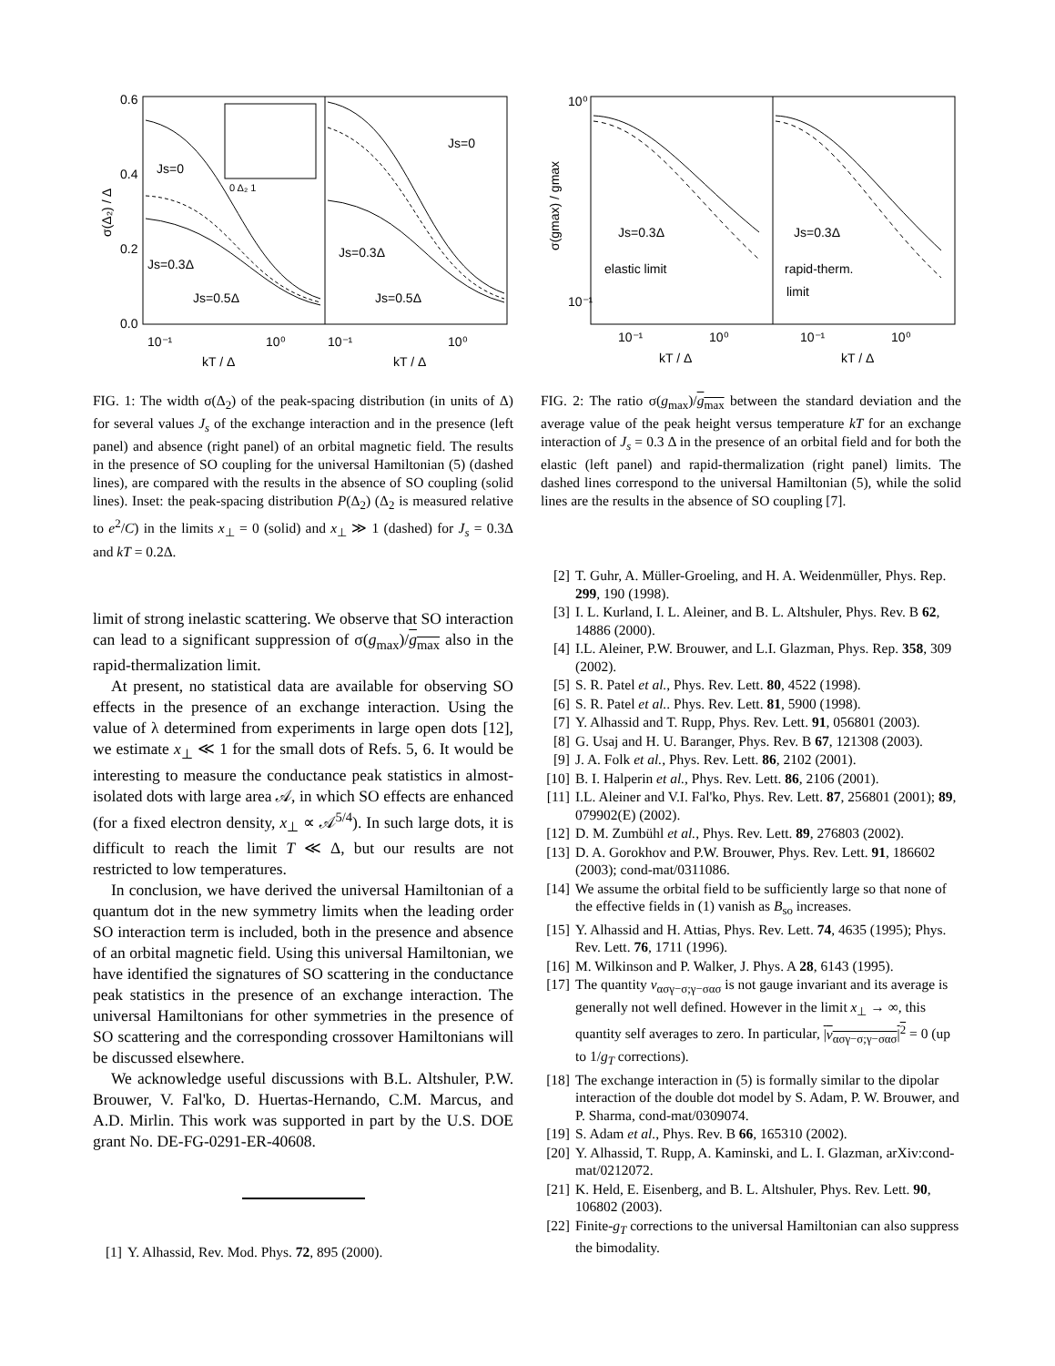0.6
0.4
0.2
0.0
10⁻¹
10⁰
10⁻¹
10⁰
kT / Δ
kT / Δ
σ(Δ₂) / Δ
Js=0
Js=0.3Δ
Js=0.5Δ
Js=0
Js=0.3Δ
Js=0.5Δ
0 Δ₂ 1
FIG. 1: The width σ(Δ<sub>2</sub>) of the peak-spacing distribution (in units of Δ) for several values J<sub>s</sub> of the exchange interaction and in the presence (left panel) and absence (right panel) of an orbital magnetic field. The results in the presence of SO coupling for the universal Hamiltonian (5) (dashed lines), are compared with the results in the absence of SO coupling (solid lines). Inset: the peak-spacing distribution P(Δ<sub>2</sub>) (Δ<sub>2</sub> is measured relative to e<sup>2</sup>/C) in the limits x<sub>⊥</sub> = 0 (solid) and x<sub>⊥</sub> ≫ 1 (dashed) for J<sub>s</sub> = 0.3Δ and kT = 0.2Δ.
limit of strong inelastic scattering. We observe that SO interaction can lead to a significant suppression of σ(g<sub>max</sub>)/g<sub>max</sub> also in the rapid-thermalization limit.
At present, no statistical data are available for observing SO effects in the presence of an exchange interaction. Using the value of λ determined from experiments in large open dots [12], we estimate x<sub>⊥</sub> ≪ 1 for the small dots of Refs. 5, 6. It would be interesting to measure the conductance peak statistics in almost-isolated dots with large area 𝒜, in which SO effects are enhanced (for a fixed electron density, x<sub>⊥</sub> ∝ 𝒜<sup>5/4</sup>). In such large dots, it is difficult to reach the limit T ≪ Δ, but our results are not restricted to low temperatures.
In conclusion, we have derived the universal Hamiltonian of a quantum dot in the new symmetry limits when the leading order SO interaction term is included, both in the presence and absence of an orbital magnetic field. Using this universal Hamiltonian, we have identified the signatures of SO scattering in the conductance peak statistics in the presence of an exchange interaction. The universal Hamiltonians for other symmetries in the presence of SO scattering and the corresponding crossover Hamiltonians will be discussed elsewhere.
We acknowledge useful discussions with B.L. Altshuler, P.W. Brouwer, V. Fal'ko, D. Huertas-Hernando, C.M. Marcus, and A.D. Mirlin. This work was supported in part by the U.S. DOE grant No. DE-FG-0291-ER-40608.
[1] Y. Alhassid, Rev. Mod. Phys. 72, 895 (2000).
10⁰
10⁻¹
10⁻¹
10⁰
10⁻¹
10⁰
kT / Δ
kT / Δ
σ(gmax) / gmax
Js=0.3Δ
elastic limit
Js=0.3Δ
rapid-therm.
limit
FIG. 2: The ratio σ(g<sub>max</sub>)/g<sub>max</sub> between the standard deviation and the average value of the peak height versus temperature kT for an exchange interaction of J<sub>s</sub> = 0.3 Δ in the presence of an orbital field and for both the elastic (left panel) and rapid-thermalization (right panel) limits. The dashed lines correspond to the universal Hamiltonian (5), while the solid lines are the results in the absence of SO coupling [7].
[2] T. Guhr, A. Müller-Groeling, and H. A. Weidenmüller, Phys. Rep. 299, 190 (1998).
[3] I. L. Kurland, I. L. Aleiner, and B. L. Altshuler, Phys. Rev. B 62, 14886 (2000).
[4] I.L. Aleiner, P.W. Brouwer, and L.I. Glazman, Phys. Rep. 358, 309 (2002).
[5] S. R. Patel et al., Phys. Rev. Lett. 80, 4522 (1998).
[6] S. R. Patel et al.. Phys. Rev. Lett. 81, 5900 (1998).
[7] Y. Alhassid and T. Rupp, Phys. Rev. Lett. 91, 056801 (2003).
[8] G. Usaj and H. U. Baranger, Phys. Rev. B 67, 121308 (2003).
[9] J. A. Folk et al., Phys. Rev. Lett. 86, 2102 (2001).
[10] B. I. Halperin et al., Phys. Rev. Lett. 86, 2106 (2001).
[11] I.L. Aleiner and V.I. Fal'ko, Phys. Rev. Lett. 87, 256801 (2001); 89, 079902(E) (2002).
[12] D. M. Zumbühl et al., Phys. Rev. Lett. 89, 276803 (2002).
[13] D. A. Gorokhov and P.W. Brouwer, Phys. Rev. Lett. 91, 186602 (2003); cond-mat/0311086.
[14] We assume the orbital field to be sufficiently large so that none of the effective fields in (1) vanish as B<sub>so</sub> increases.
[15] Y. Alhassid and H. Attias, Phys. Rev. Lett. 74, 4635 (1995); Phys. Rev. Lett. 76, 1711 (1996).
[16] M. Wilkinson and P. Walker, J. Phys. A 28, 6143 (1995).
[17] The quantity v<sub>ασγ−σ;γ−σασ</sub> is not gauge invariant and its average is generally not well defined. However in the limit x<sub>⊥</sub> → ∞, this quantity self averages to zero. In particular, |v<sub>ασγ−σ;γ−σασ</sub>|<sup>2</sup> = 0 (up to 1/g<sub>T</sub> corrections).
[18] The exchange interaction in (5) is formally similar to the dipolar interaction of the double dot model by S. Adam, P. W. Brouwer, and P. Sharma, cond-mat/0309074.
[19] S. Adam et al., Phys. Rev. B 66, 165310 (2002).
[20] Y. Alhassid, T. Rupp, A. Kaminski, and L. I. Glazman, arXiv:cond-mat/0212072.
[21] K. Held, E. Eisenberg, and B. L. Altshuler, Phys. Rev. Lett. 90, 106802 (2003).
[22] Finite-g<sub>T</sub> corrections to the universal Hamiltonian can also suppress the bimodality.